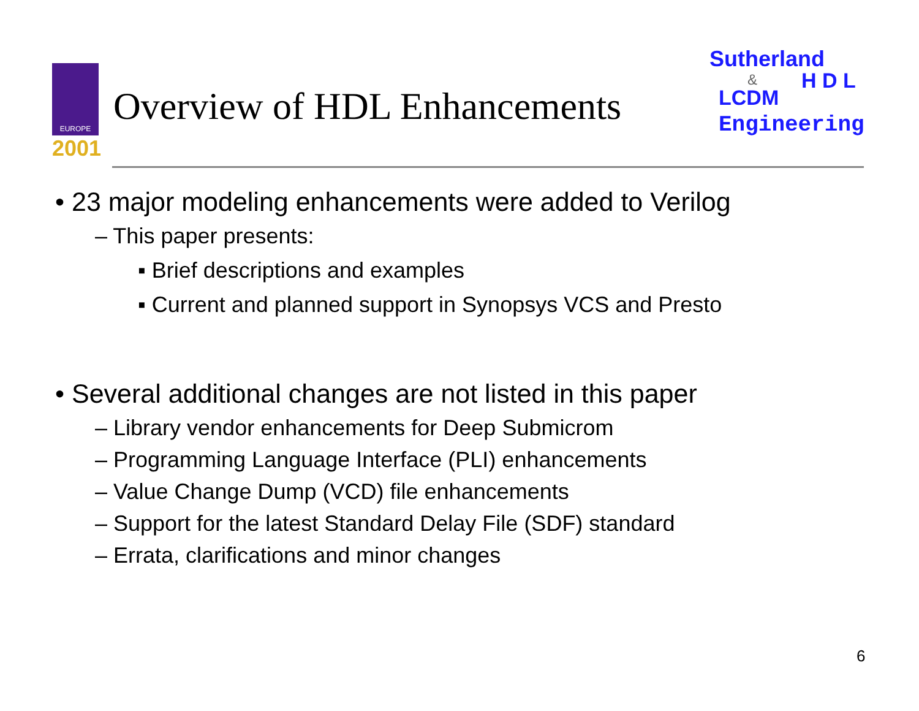EUROPE
2001
Overview of HDL Enhancements
Sutherland
H D L
&
LCDM
Engineering
• 23 major modeling enhancements were added to Verilog
– This paper presents:
▪ Brief descriptions and examples
▪ Current and planned support in Synopsys VCS and Presto
• Several additional changes are not listed in this paper
– Library vendor enhancements for Deep Submicrom
– Programming Language Interface (PLI) enhancements
– Value Change Dump (VCD) file enhancements
– Support for the latest Standard Delay File (SDF) standard
– Errata, clarifications and minor changes
6